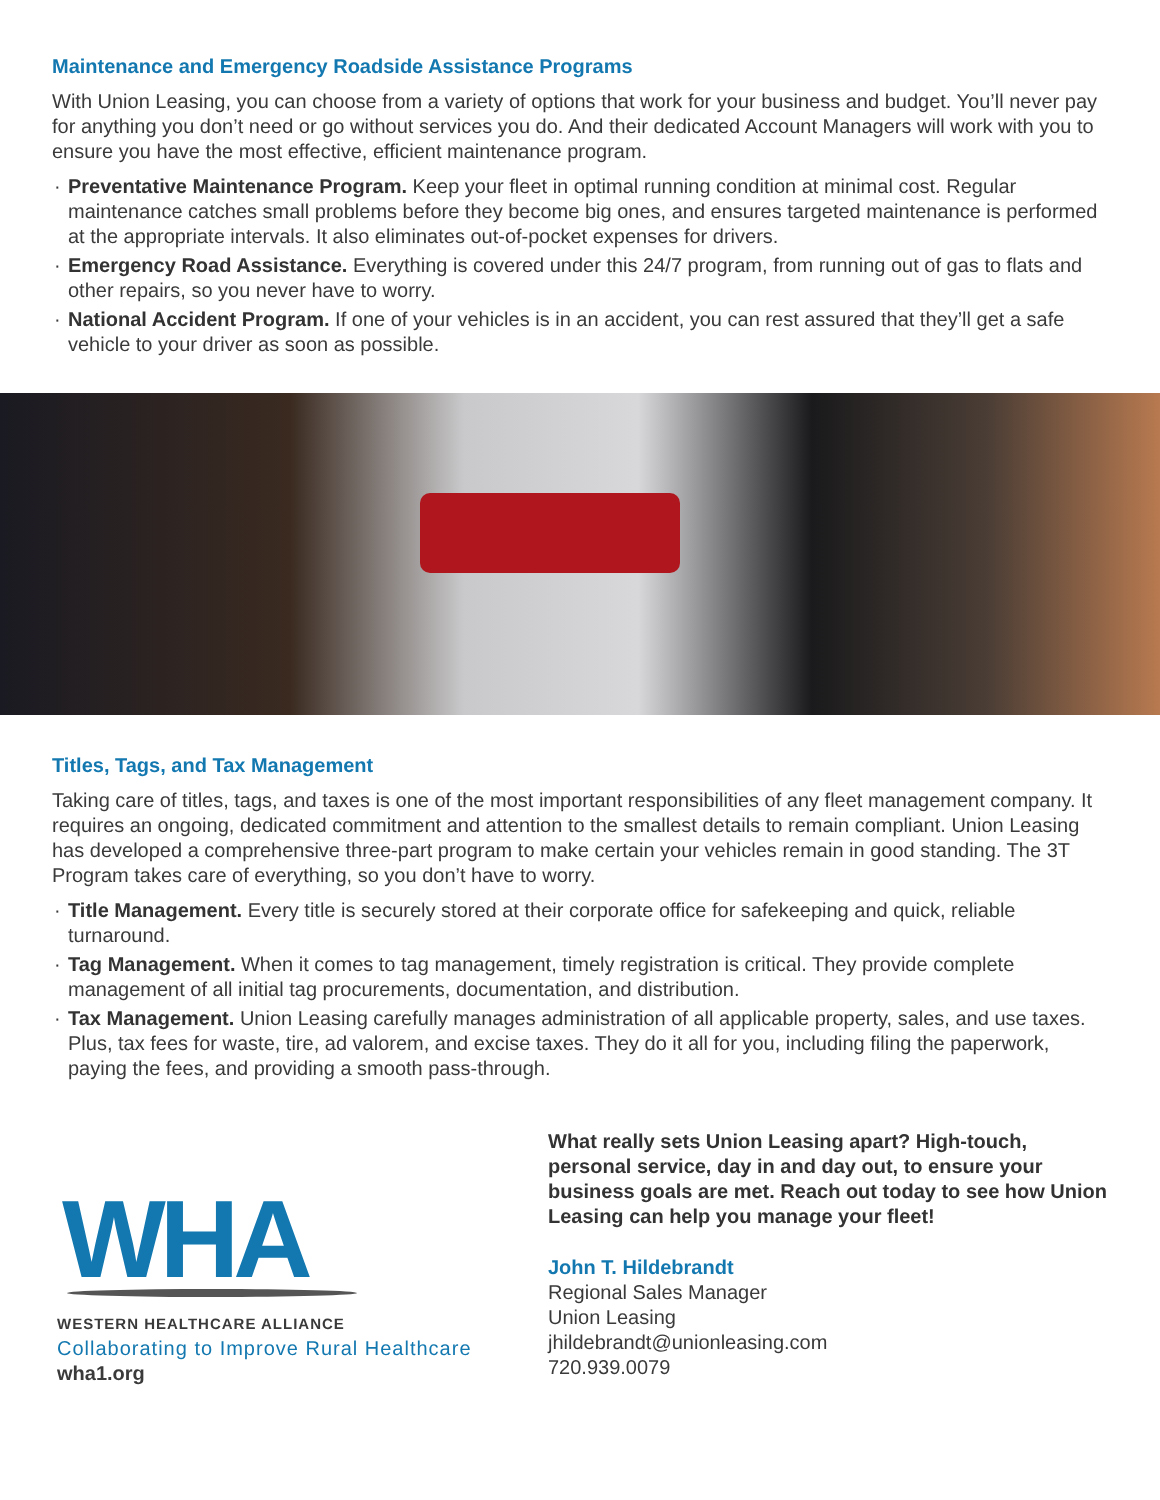Maintenance and Emergency Roadside Assistance Programs
With Union Leasing, you can choose from a variety of options that work for your business and budget. You’ll never pay for anything you don’t need or go without services you do. And their dedicated Account Managers will work with you to ensure you have the most effective, efficient maintenance program.
· Preventative Maintenance Program. Keep your fleet in optimal running condition at minimal cost. Regular maintenance catches small problems before they become big ones, and ensures targeted maintenance is performed at the appropriate intervals. It also eliminates out-of-pocket expenses for drivers.
· Emergency Road Assistance. Everything is covered under this 24/7 program, from running out of gas to flats and other repairs, so you never have to worry.
· National Accident Program. If one of your vehicles is in an accident, you can rest assured that they’ll get a safe vehicle to your driver as soon as possible.
Titles, Tags, and Tax Management
Taking care of titles, tags, and taxes is one of the most important responsibilities of any fleet management company. It requires an ongoing, dedicated commitment and attention to the smallest details to remain compliant. Union Leasing has developed a comprehensive three-part program to make certain your vehicles remain in good standing. The 3T Program takes care of everything, so you don’t have to worry.
· Title Management. Every title is securely stored at their corporate office for safekeeping and quick, reliable turnaround.
· Tag Management. When it comes to tag management, timely registration is critical. They provide complete management of all initial tag procurements, documentation, and distribution.
· Tax Management. Union Leasing carefully manages administration of all applicable property, sales, and use taxes. Plus, tax fees for waste, tire, ad valorem, and excise taxes. They do it all for you, including filing the paperwork, paying the fees, and providing a smooth pass-through.
WHA
WESTERN HEALTHCARE ALLIANCE
Collaborating to Improve Rural Healthcare
wha1.org
What really sets Union Leasing apart? High-touch, personal service, day in and day out, to ensure your business goals are met. Reach out today to see how Union Leasing can help you manage your fleet!
John T. Hildebrandt
Regional Sales Manager
Union Leasing
jhildebrandt@unionleasing.com
720.939.0079